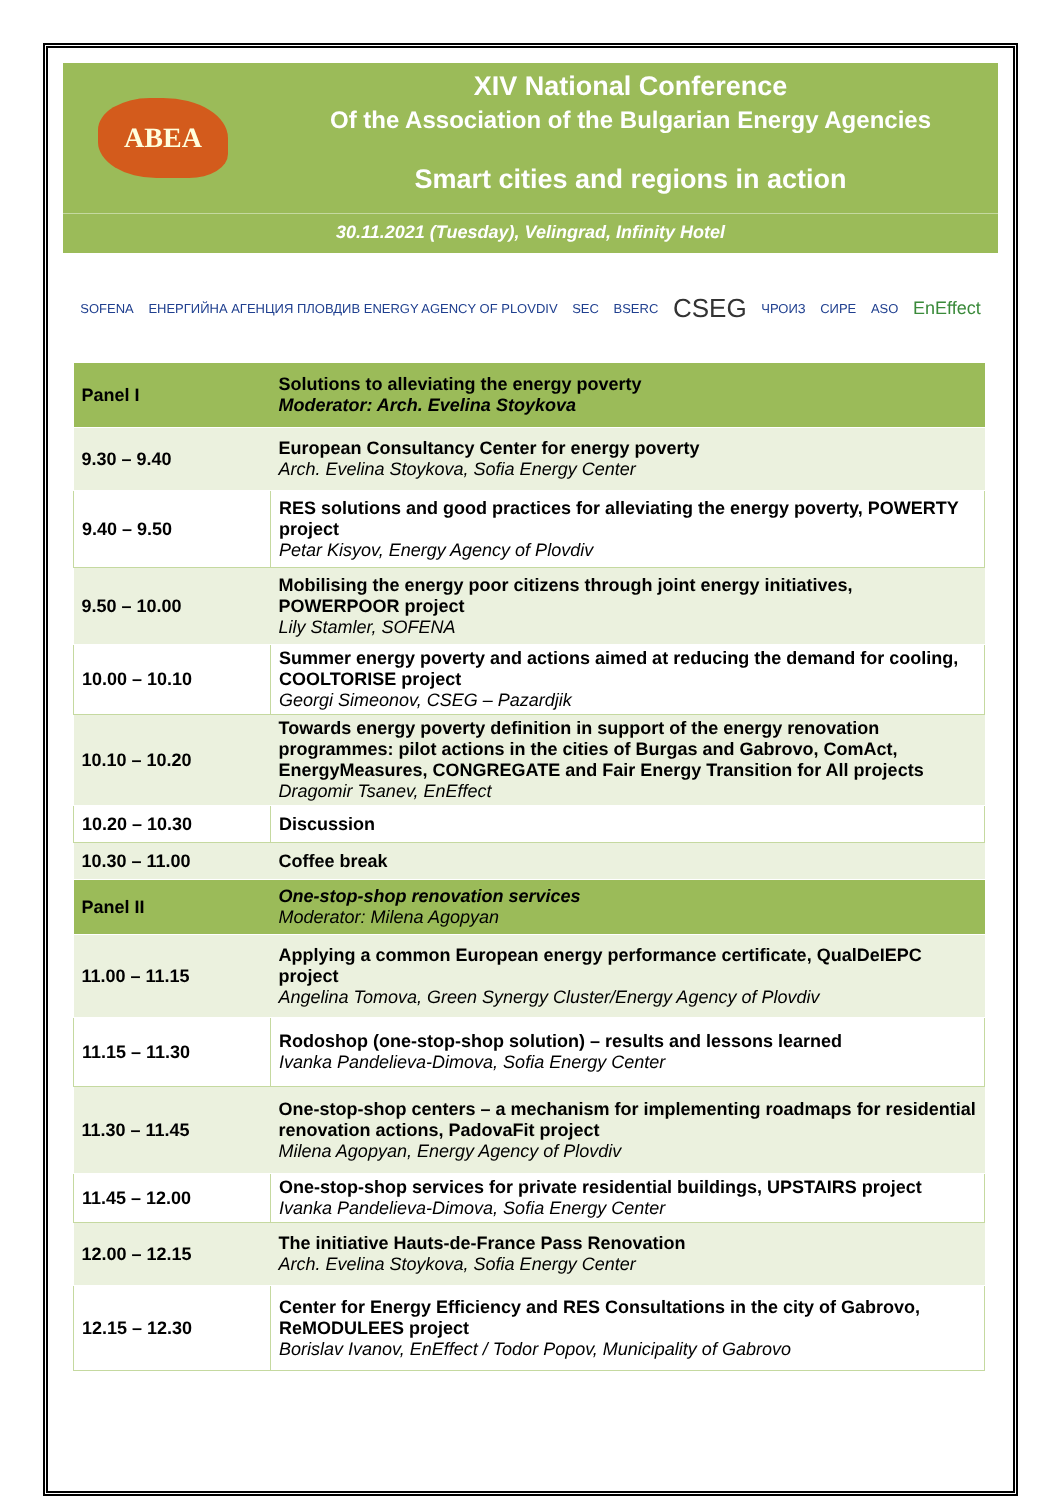ABEA
XIV National Conference
Of the Association of the Bulgarian Energy Agencies
Smart cities and regions in action
30.11.2021 (Tuesday), Velingrad, Infinity Hotel
SOFENA ЕНЕРГИЙНА АГЕНЦИЯ ПЛОВДИВ ENERGY AGENCY OF PLOVDIV SEC BSERC CSEG ЧРОИЗ СИРЕ ASO EnEffect
| Panel I | Solutions to alleviating the energy poverty Moderator: Arch. Evelina Stoykova |
| 9.30 – 9.40 | European Consultancy Center for energy poverty Arch. Evelina Stoykova, Sofia Energy Center |
| 9.40 – 9.50 | RES solutions and good practices for alleviating the energy poverty, POWERTY project Petar Kisyov, Energy Agency of Plovdiv |
| 9.50 – 10.00 | Mobilising the energy poor citizens through joint energy initiatives, POWERPOOR project Lily Stamler, SOFENA |
| 10.00 – 10.10 | Summer energy poverty and actions aimed at reducing the demand for cooling, COOLTORISE project Georgi Simeonov, CSEG – Pazardjik |
| 10.10 – 10.20 | Towards energy poverty definition in support of the energy renovation programmes: pilot actions in the cities of Burgas and Gabrovo, ComAct, EnergyMeasures, CONGREGATE and Fair Energy Transition for All projects Dragomir Tsanev, EnEffect |
| 10.20 – 10.30 | Discussion |
| 10.30 – 11.00 | Coffee break |
| Panel II | One-stop-shop renovation services Moderator: Milena Agopyan |
| 11.00 – 11.15 | Applying a common European energy performance certificate, QualDeIEPC project Angelina Tomova, Green Synergy Cluster/Energy Agency of Plovdiv |
| 11.15 – 11.30 | Rodoshop (one-stop-shop solution) – results and lessons learned Ivanka Pandelieva-Dimova, Sofia Energy Center |
| 11.30 – 11.45 | One-stop-shop centers – a mechanism for implementing roadmaps for residential renovation actions, PadovaFit project Milena Agopyan, Energy Agency of Plovdiv |
| 11.45 – 12.00 | One-stop-shop services for private residential buildings, UPSTAIRS project Ivanka Pandelieva-Dimova, Sofia Energy Center |
| 12.00 – 12.15 | The initiative Hauts-de-France Pass Renovation Arch. Evelina Stoykova, Sofia Energy Center |
| 12.15 – 12.30 | Center for Energy Efficiency and RES Consultations in the city of Gabrovo, ReMODULEES project Borislav Ivanov, EnEffect / Todor Popov, Municipality of Gabrovo |